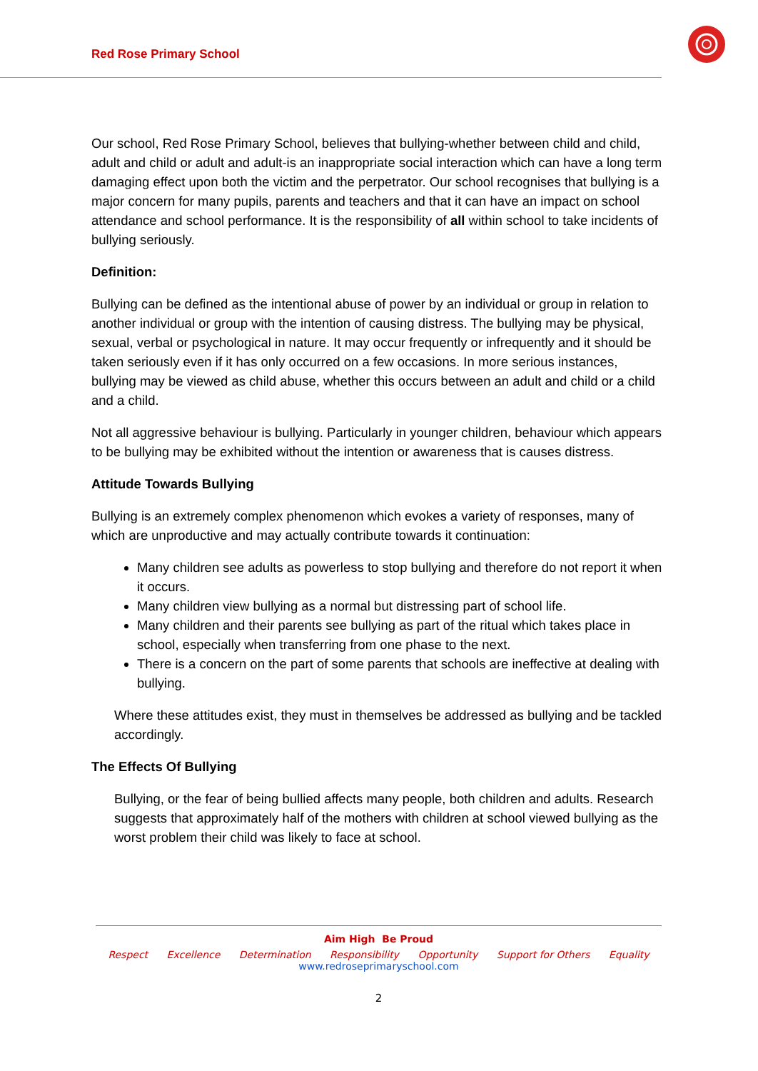Red Rose Primary School
Our school, Red Rose Primary School, believes that bullying-whether between child and child, adult and child or adult and adult-is an inappropriate social interaction which can have a long term damaging effect upon both the victim and the perpetrator. Our school recognises that bullying is a major concern for many pupils, parents and teachers and that it can have an impact on school attendance and school performance. It is the responsibility of all within school to take incidents of bullying seriously.
Definition:
Bullying can be defined as the intentional abuse of power by an individual or group in relation to another individual or group with the intention of causing distress. The bullying may be physical, sexual, verbal or psychological in nature. It may occur frequently or infrequently and it should be taken seriously even if it has only occurred on a few occasions. In more serious instances, bullying may be viewed as child abuse, whether this occurs between an adult and child or a child and a child.
Not all aggressive behaviour is bullying. Particularly in younger children, behaviour which appears to be bullying may be exhibited without the intention or awareness that is causes distress.
Attitude Towards Bullying
Bullying is an extremely complex phenomenon which evokes a variety of responses, many of which are unproductive and may actually contribute towards it continuation:
Many children see adults as powerless to stop bullying and therefore do not report it when it occurs.
Many children view bullying as a normal but distressing part of school life.
Many children and their parents see bullying as part of the ritual which takes place in school, especially when transferring from one phase to the next.
There is a concern on the part of some parents that schools are ineffective at dealing with bullying.
Where these attitudes exist, they must in themselves be addressed as bullying and be tackled accordingly.
The Effects Of Bullying
Bullying, or the fear of being bullied affects many people, both children and adults. Research suggests that approximately half of the mothers with children at school viewed bullying as the worst problem their child was likely to face at school.
Aim High Be Proud
Respect Excellence Determination Responsibility Opportunity Support for Others Equality
www.redroseprimaryschool.com
2